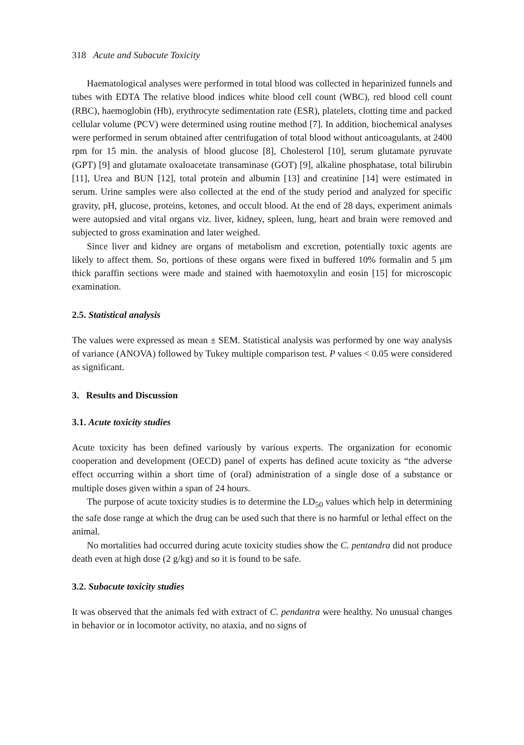318 Acute and Subacute Toxicity
Haematological analyses were performed in total blood was collected in heparinized funnels and tubes with EDTA The relative blood indices white blood cell count (WBC), red blood cell count (RBC), haemoglobin (Hb), erythrocyte sedimentation rate (ESR), platelets, clotting time and packed cellular volume (PCV) were determined using routine method [7]. In addition, biochemical analyses were performed in serum obtained after centrifugation of total blood without anticoagulants, at 2400 rpm for 15 min. the analysis of blood glucose [8], Cholesterol [10], serum glutamate pyruvate (GPT) [9] and glutamate oxaloacetate transaminase (GOT) [9], alkaline phosphatase, total bilirubin [11], Urea and BUN [12], total protein and albumin [13] and creatinine [14] were estimated in serum. Urine samples were also collected at the end of the study period and analyzed for specific gravity, pH, glucose, proteins, ketones, and occult blood. At the end of 28 days, experiment animals were autopsied and vital organs viz. liver, kidney, spleen, lung, heart and brain were removed and subjected to gross examination and later weighed.
Since liver and kidney are organs of metabolism and excretion, potentially toxic agents are likely to affect them. So, portions of these organs were fixed in buffered 10% formalin and 5 μm thick paraffin sections were made and stained with haemotoxylin and eosin [15] for microscopic examination.
2.5. Statistical analysis
The values were expressed as mean ± SEM. Statistical analysis was performed by one way analysis of variance (ANOVA) followed by Tukey multiple comparison test. P values < 0.05 were considered as significant.
3. Results and Discussion
3.1. Acute toxicity studies
Acute toxicity has been defined variously by various experts. The organization for economic cooperation and development (OECD) panel of experts has defined acute toxicity as “the adverse effect occurring within a short time of (oral) administration of a single dose of a substance or multiple doses given within a span of 24 hours.
The purpose of acute toxicity studies is to determine the LD<sub>50</sub> values which help in determining the safe dose range at which the drug can be used such that there is no harmful or lethal effect on the animal.
No mortalities had occurred during acute toxicity studies show the C. pentandra did not produce death even at high dose (2 g/kg) and so it is found to be safe.
3.2. Subacute toxicity studies
It was observed that the animals fed with extract of C. pendantra were healthy. No unusual changes in behavior or in locomotor activity, no ataxia, and no signs of